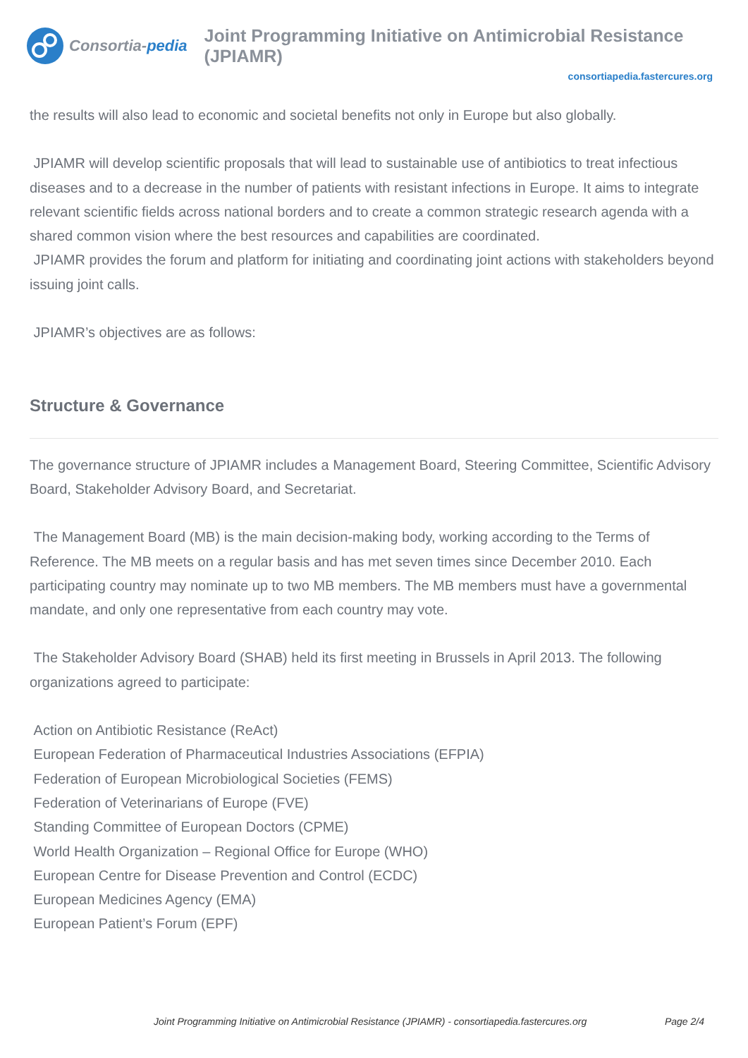Consortia- pedia
Joint Programming Initiative on Antimicrobial Resistance (JPIAMR)
consortiapedia.fastercures.org
the results will also lead to economic and societal benefits not only in Europe but also globally.
JPIAMR will develop scientific proposals that will lead to sustainable use of antibiotics to treat infectious diseases and to a decrease in the number of patients with resistant infections in Europe. It aims to integrate relevant scientific fields across national borders and to create a common strategic research agenda with a shared common vision where the best resources and capabilities are coordinated.
JPIAMR provides the forum and platform for initiating and coordinating joint actions with stakeholders beyond issuing joint calls.
JPIAMR’s objectives are as follows:
Structure & Governance
The governance structure of JPIAMR includes a Management Board, Steering Committee, Scientific Advisory Board, Stakeholder Advisory Board, and Secretariat.
The Management Board (MB) is the main decision-making body, working according to the Terms of Reference. The MB meets on a regular basis and has met seven times since December 2010. Each participating country may nominate up to two MB members. The MB members must have a governmental mandate, and only one representative from each country may vote.
The Stakeholder Advisory Board (SHAB) held its first meeting in Brussels in April 2013. The following organizations agreed to participate:
Action on Antibiotic Resistance (ReAct)
European Federation of Pharmaceutical Industries Associations (EFPIA)
Federation of European Microbiological Societies (FEMS)
Federation of Veterinarians of Europe (FVE)
Standing Committee of European Doctors (CPME)
World Health Organization – Regional Office for Europe (WHO)
European Centre for Disease Prevention and Control (ECDC)
European Medicines Agency (EMA)
European Patient’s Forum (EPF)
Joint Programming Initiative on Antimicrobial Resistance (JPIAMR) - consortiapedia.fastercures.org Page 2/4